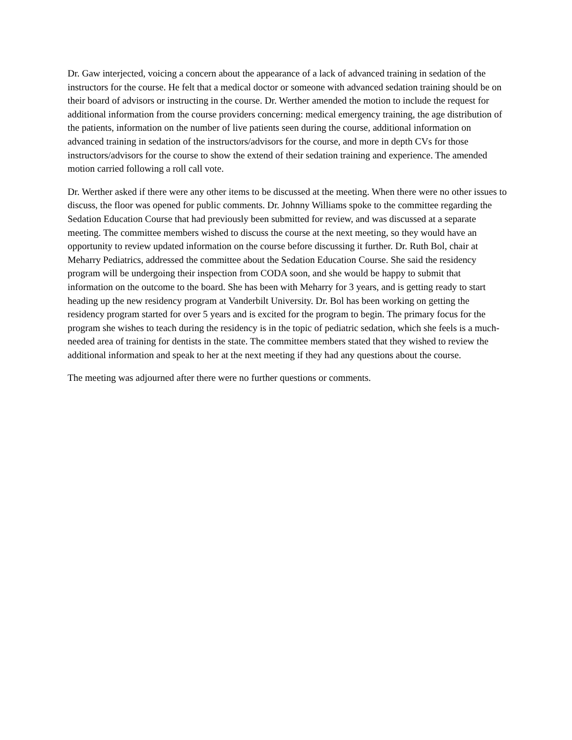Dr. Gaw interjected, voicing a concern about the appearance of a lack of advanced training in sedation of the instructors for the course. He felt that a medical doctor or someone with advanced sedation training should be on their board of advisors or instructing in the course. Dr. Werther amended the motion to include the request for additional information from the course providers concerning: medical emergency training, the age distribution of the patients, information on the number of live patients seen during the course, additional information on advanced training in sedation of the instructors/advisors for the course, and more in depth CVs for those instructors/advisors for the course to show the extend of their sedation training and experience. The amended motion carried following a roll call vote.
Dr. Werther asked if there were any other items to be discussed at the meeting. When there were no other issues to discuss, the floor was opened for public comments. Dr. Johnny Williams spoke to the committee regarding the Sedation Education Course that had previously been submitted for review, and was discussed at a separate meeting. The committee members wished to discuss the course at the next meeting, so they would have an opportunity to review updated information on the course before discussing it further. Dr. Ruth Bol, chair at Meharry Pediatrics, addressed the committee about the Sedation Education Course. She said the residency program will be undergoing their inspection from CODA soon, and she would be happy to submit that information on the outcome to the board. She has been with Meharry for 3 years, and is getting ready to start heading up the new residency program at Vanderbilt University. Dr. Bol has been working on getting the residency program started for over 5 years and is excited for the program to begin. The primary focus for the program she wishes to teach during the residency is in the topic of pediatric sedation, which she feels is a much-needed area of training for dentists in the state. The committee members stated that they wished to review the additional information and speak to her at the next meeting if they had any questions about the course.
The meeting was adjourned after there were no further questions or comments.